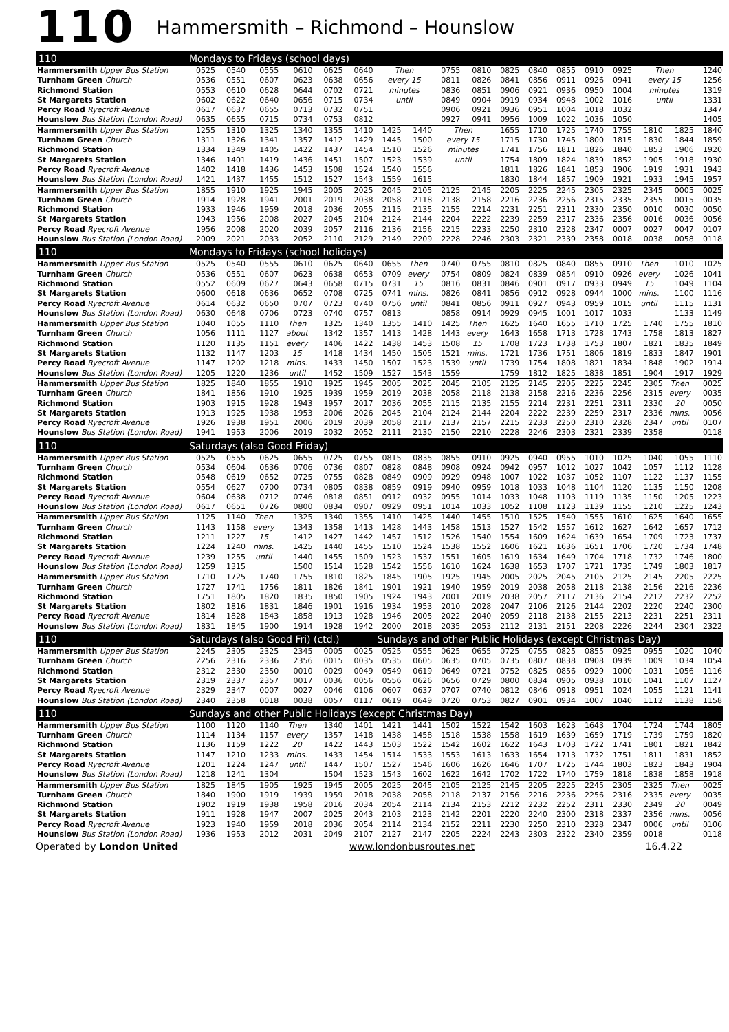110 Hammersmith – Richmond – Hounslow
| 110 | Mondays to Fridays (school days) | | | | | | | | | | | | | | | | | |
| Hammersmith Upper Bus Station | 0525 | 0540 | 0555 | 0610 | 0625 | 0640 | Then every 15 minutes until | | 0755 | 0810 | 0825 | 0840 | 0855 | 0910 | 0925 | Then every 15 minutes until | | 1240 |
| Turnham Green Church | 0536 | 0551 | 0607 | 0623 | 0638 | 0656 | | | 0811 | 0826 | 0841 | 0856 | 0911 | 0926 | 0941 | | | 1256 |
| Richmond Station | 0553 | 0610 | 0628 | 0644 | 0702 | 0721 | | | 0836 | 0851 | 0906 | 0921 | 0936 | 0950 | 1004 | | | 1319 |
| St Margarets Station | 0602 | 0622 | 0640 | 0656 | 0715 | 0734 | | | 0849 | 0904 | 0919 | 0934 | 0948 | 1002 | 1016 | | | 1331 |
| Percy Road Ryecroft Avenue | 0617 | 0637 | 0655 | 0713 | 0732 | 0751 | | | 0906 | 0921 | 0936 | 0951 | 1004 | 1018 | 1032 | | | 1347 |
| Hounslow Bus Station (London Road) | 0635 | 0655 | 0715 | 0734 | 0753 | 0812 | | | 0927 | 0941 | 0956 | 1009 | 1022 | 1036 | 1050 | | | 1405 |
| Hammersmith Upper Bus Station | 1255 | 1310 | 1325 | 1340 | 1355 | 1410 | 1425 | 1440 | Then every 15 minutes until | | 1655 | 1710 | 1725 | 1740 | 1755 | 1810 | 1825 | 1840 |
| Turnham Green Church | 1311 | 1326 | 1341 | 1357 | 1412 | 1429 | 1445 | 1500 | | | 1715 | 1730 | 1745 | 1800 | 1815 | 1830 | 1844 | 1859 |
| Richmond Station | 1334 | 1349 | 1405 | 1422 | 1437 | 1454 | 1510 | 1526 | | | 1741 | 1756 | 1811 | 1826 | 1840 | 1853 | 1906 | 1920 |
| St Margarets Station | 1346 | 1401 | 1419 | 1436 | 1451 | 1507 | 1523 | 1539 | | | 1754 | 1809 | 1824 | 1839 | 1852 | 1905 | 1918 | 1930 |
| Percy Road Ryecroft Avenue | 1402 | 1418 | 1436 | 1453 | 1508 | 1524 | 1540 | 1556 | | | 1811 | 1826 | 1841 | 1853 | 1906 | 1919 | 1931 | 1943 |
| Hounslow Bus Station (London Road) | 1421 | 1437 | 1455 | 1512 | 1527 | 1543 | 1559 | 1615 | | | 1830 | 1844 | 1857 | 1909 | 1921 | 1933 | 1945 | 1957 |
| Hammersmith Upper Bus Station | 1855 | 1910 | 1925 | 1945 | 2005 | 2025 | 2045 | 2105 | 2125 | 2145 | 2205 | 2225 | 2245 | 2305 | 2325 | 2345 | 0005 | 0025 |
| Turnham Green Church | 1914 | 1928 | 1941 | 2001 | 2019 | 2038 | 2058 | 2118 | 2138 | 2158 | 2216 | 2236 | 2256 | 2315 | 2335 | 2355 | 0015 | 0035 |
| Richmond Station | 1933 | 1946 | 1959 | 2018 | 2036 | 2055 | 2115 | 2135 | 2155 | 2214 | 2231 | 2251 | 2311 | 2330 | 2350 | 0010 | 0030 | 0050 |
| St Margarets Station | 1943 | 1956 | 2008 | 2027 | 2045 | 2104 | 2124 | 2144 | 2204 | 2222 | 2239 | 2259 | 2317 | 2336 | 2356 | 0016 | 0036 | 0056 |
| Percy Road Ryecroft Avenue | 1956 | 2008 | 2020 | 2039 | 2057 | 2116 | 2136 | 2156 | 2215 | 2233 | 2250 | 2310 | 2328 | 2347 | 0007 | 0027 | 0047 | 0107 |
| Hounslow Bus Station (London Road) | 2009 | 2021 | 2033 | 2052 | 2110 | 2129 | 2149 | 2209 | 2228 | 2246 | 2303 | 2321 | 2339 | 2358 | 0018 | 0038 | 0058 | 0118 |
| 110 | Mondays to Fridays (school holidays) | | | | | | | | | | | | | | | | | |
| Hammersmith Upper Bus Station | 0525 | 0540 | 0555 | 0610 | 0625 | 0640 | 0655 | Then every 15 mins. until | 0740 | 0755 | 0810 | 0825 | 0840 | 0855 | 0910 | Then every 15 mins. until | 1010 | 1025 |
| Turnham Green Church | 0536 | 0551 | 0607 | 0623 | 0638 | 0653 | 0709 | | 0754 | 0809 | 0824 | 0839 | 0854 | 0910 | 0926 | | 1026 | 1041 |
| Richmond Station | 0552 | 0609 | 0627 | 0643 | 0658 | 0715 | 0731 | | 0816 | 0831 | 0846 | 0901 | 0917 | 0933 | 0949 | | 1049 | 1104 |
| St Margarets Station | 0600 | 0618 | 0636 | 0652 | 0708 | 0725 | 0741 | | 0826 | 0841 | 0856 | 0912 | 0928 | 0944 | 1000 | | 1100 | 1116 |
| Percy Road Ryecroft Avenue | 0614 | 0632 | 0650 | 0707 | 0723 | 0740 | 0756 | | 0841 | 0856 | 0911 | 0927 | 0943 | 0959 | 1015 | | 1115 | 1131 |
| Hounslow Bus Station (London Road) | 0630 | 0648 | 0706 | 0723 | 0740 | 0757 | 0813 | | 0858 | 0914 | 0929 | 0945 | 1001 | 1017 | 1033 | | 1133 | 1149 |
| Hammersmith Upper Bus Station | 1040 | 1055 | 1110 | Then about every 15 mins. until | 1325 | 1340 | 1355 | 1410 | 1425 | Then every 15 mins. until | 1625 | 1640 | 1655 | 1710 | 1725 | 1740 | 1755 | 1810 |
| Turnham Green Church | 1056 | 1111 | 1127 | | 1342 | 1357 | 1413 | 1428 | 1443 | | 1643 | 1658 | 1713 | 1728 | 1743 | 1758 | 1813 | 1827 |
| Richmond Station | 1120 | 1135 | 1151 | | 1406 | 1422 | 1438 | 1453 | 1508 | | 1708 | 1723 | 1738 | 1753 | 1807 | 1821 | 1835 | 1849 |
| St Margarets Station | 1132 | 1147 | 1203 | | 1418 | 1434 | 1450 | 1505 | 1521 | | 1721 | 1736 | 1751 | 1806 | 1819 | 1833 | 1847 | 1901 |
| Percy Road Ryecroft Avenue | 1147 | 1202 | 1218 | | 1433 | 1450 | 1507 | 1523 | 1539 | | 1739 | 1754 | 1808 | 1821 | 1834 | 1848 | 1902 | 1914 |
| Hounslow Bus Station (London Road) | 1205 | 1220 | 1236 | | 1452 | 1509 | 1527 | 1543 | 1559 | | 1759 | 1812 | 1825 | 1838 | 1851 | 1904 | 1917 | 1929 |
| Hammersmith Upper Bus Station | 1825 | 1840 | 1855 | 1910 | 1925 | 1945 | 2005 | 2025 | 2045 | 2105 | 2125 | 2145 | 2205 | 2225 | 2245 | 2305 | Then every 20 mins. until | 0025 |
| Turnham Green Church | 1841 | 1856 | 1910 | 1925 | 1939 | 1959 | 2019 | 2038 | 2058 | 2118 | 2138 | 2158 | 2216 | 2236 | 2256 | 2315 | | 0035 |
| Richmond Station | 1903 | 1915 | 1928 | 1943 | 1957 | 2017 | 2036 | 2055 | 2115 | 2135 | 2155 | 2214 | 2231 | 2251 | 2311 | 2330 | | 0050 |
| St Margarets Station | 1913 | 1925 | 1938 | 1953 | 2006 | 2026 | 2045 | 2104 | 2124 | 2144 | 2204 | 2222 | 2239 | 2259 | 2317 | 2336 | | 0056 |
| Percy Road Ryecroft Avenue | 1926 | 1938 | 1951 | 2006 | 2019 | 2039 | 2058 | 2117 | 2137 | 2157 | 2215 | 2233 | 2250 | 2310 | 2328 | 2347 | | 0107 |
| Hounslow Bus Station (London Road) | 1941 | 1953 | 2006 | 2019 | 2032 | 2052 | 2111 | 2130 | 2150 | 2210 | 2228 | 2246 | 2303 | 2321 | 2339 | 2358 | | 0118 |
| 110 | Saturdays (also Good Friday) | | | | | | | | | | | | | | | | | |
| Hammersmith Upper Bus Station | 0525 | 0555 | 0625 | 0655 | 0725 | 0755 | 0815 | 0835 | 0855 | 0910 | 0925 | 0940 | 0955 | 1010 | 1025 | 1040 | 1055 | 1110 |
| Turnham Green Church | 0534 | 0604 | 0636 | 0706 | 0736 | 0807 | 0828 | 0848 | 0908 | 0924 | 0942 | 0957 | 1012 | 1027 | 1042 | 1057 | 1112 | 1128 |
| Richmond Station | 0548 | 0619 | 0652 | 0725 | 0755 | 0828 | 0849 | 0909 | 0929 | 0948 | 1007 | 1022 | 1037 | 1052 | 1107 | 1122 | 1137 | 1155 |
| St Margarets Station | 0554 | 0627 | 0700 | 0734 | 0805 | 0838 | 0859 | 0919 | 0940 | 0959 | 1018 | 1033 | 1048 | 1104 | 1120 | 1135 | 1150 | 1208 |
| Percy Road Ryecroft Avenue | 0604 | 0638 | 0712 | 0746 | 0818 | 0851 | 0912 | 0932 | 0955 | 1014 | 1033 | 1048 | 1103 | 1119 | 1135 | 1150 | 1205 | 1223 |
| Hounslow Bus Station (London Road) | 0617 | 0651 | 0726 | 0800 | 0834 | 0907 | 0929 | 0951 | 1014 | 1033 | 1052 | 1108 | 1123 | 1139 | 1155 | 1210 | 1225 | 1243 |
| Hammersmith Upper Bus Station | 1125 | 1140 | Then every 15 mins. until | 1325 | 1340 | 1355 | 1410 | 1425 | 1440 | 1455 | 1510 | 1525 | 1540 | 1555 | 1610 | 1625 | 1640 | 1655 |
| Turnham Green Church | 1143 | 1158 | | 1343 | 1358 | 1413 | 1428 | 1443 | 1458 | 1513 | 1527 | 1542 | 1557 | 1612 | 1627 | 1642 | 1657 | 1712 |
| Richmond Station | 1211 | 1227 | | 1412 | 1427 | 1442 | 1457 | 1512 | 1526 | 1540 | 1554 | 1609 | 1624 | 1639 | 1654 | 1709 | 1723 | 1737 |
| St Margarets Station | 1224 | 1240 | | 1425 | 1440 | 1455 | 1510 | 1524 | 1538 | 1552 | 1606 | 1621 | 1636 | 1651 | 1706 | 1720 | 1734 | 1748 |
| Percy Road Ryecroft Avenue | 1239 | 1255 | | 1440 | 1455 | 1509 | 1523 | 1537 | 1551 | 1605 | 1619 | 1634 | 1649 | 1704 | 1718 | 1732 | 1746 | 1800 |
| Hounslow Bus Station (London Road) | 1259 | 1315 | | 1500 | 1514 | 1528 | 1542 | 1556 | 1610 | 1624 | 1638 | 1653 | 1707 | 1721 | 1735 | 1749 | 1803 | 1817 |
| Hammersmith Upper Bus Station | 1710 | 1725 | 1740 | 1755 | 1810 | 1825 | 1845 | 1905 | 1925 | 1945 | 2005 | 2025 | 2045 | 2105 | 2125 | 2145 | 2205 | 2225 |
| Turnham Green Church | 1727 | 1741 | 1756 | 1811 | 1826 | 1841 | 1901 | 1921 | 1940 | 1959 | 2019 | 2038 | 2058 | 2118 | 2138 | 2156 | 2216 | 2236 |
| Richmond Station | 1751 | 1805 | 1820 | 1835 | 1850 | 1905 | 1924 | 1943 | 2001 | 2019 | 2038 | 2057 | 2117 | 2136 | 2154 | 2212 | 2232 | 2252 |
| St Margarets Station | 1802 | 1816 | 1831 | 1846 | 1901 | 1916 | 1934 | 1953 | 2010 | 2028 | 2047 | 2106 | 2126 | 2144 | 2202 | 2220 | 2240 | 2300 |
| Percy Road Ryecroft Avenue | 1814 | 1828 | 1843 | 1858 | 1913 | 1928 | 1946 | 2005 | 2022 | 2040 | 2059 | 2118 | 2138 | 2155 | 2213 | 2231 | 2251 | 2311 |
| Hounslow Bus Station (London Road) | 1831 | 1845 | 1900 | 1914 | 1928 | 1942 | 2000 | 2018 | 2035 | 2053 | 2112 | 2131 | 2151 | 2208 | 2226 | 2244 | 2304 | 2322 |
| 110 | Saturdays (also Good Fri) (ctd.) | | | | | | Sundays and other Public Holidays (except Christmas Day) | | | | | | | | | | | |
| Hammersmith Upper Bus Station | 2245 | 2305 | 2325 | 2345 | 0005 | 0025 | 0525 | 0555 | 0625 | 0655 | 0725 | 0755 | 0825 | 0855 | 0925 | 0955 | 1020 | 1040 |
| Turnham Green Church | 2256 | 2316 | 2336 | 2356 | 0015 | 0035 | 0535 | 0605 | 0635 | 0705 | 0735 | 0807 | 0838 | 0908 | 0939 | 1009 | 1034 | 1054 |
| Richmond Station | 2312 | 2330 | 2350 | 0010 | 0029 | 0049 | 0549 | 0619 | 0649 | 0721 | 0752 | 0825 | 0856 | 0929 | 1000 | 1031 | 1056 | 1116 |
| St Margarets Station | 2319 | 2337 | 2357 | 0017 | 0036 | 0056 | 0556 | 0626 | 0656 | 0729 | 0800 | 0834 | 0905 | 0938 | 1010 | 1041 | 1107 | 1127 |
| Percy Road Ryecroft Avenue | 2329 | 2347 | 0007 | 0027 | 0046 | 0106 | 0607 | 0637 | 0707 | 0740 | 0812 | 0846 | 0918 | 0951 | 1024 | 1055 | 1121 | 1141 |
| Hounslow Bus Station (London Road) | 2340 | 2358 | 0018 | 0038 | 0057 | 0117 | 0619 | 0649 | 0720 | 0753 | 0827 | 0901 | 0934 | 1007 | 1040 | 1112 | 1138 | 1158 |
| 110 | Sundays and other Public Holidays (except Christmas Day) | | | | | | | | | | | | | | | | | |
| Hammersmith Upper Bus Station | 1100 | 1120 | 1140 | Then every 20 mins. until | 1340 | 1401 | 1421 | 1441 | 1502 | 1522 | 1542 | 1603 | 1623 | 1643 | 1704 | 1724 | 1744 | 1805 |
| Turnham Green Church | 1114 | 1134 | 1157 | | 1357 | 1418 | 1438 | 1458 | 1518 | 1538 | 1558 | 1619 | 1639 | 1659 | 1719 | 1739 | 1759 | 1820 |
| Richmond Station | 1136 | 1159 | 1222 | | 1422 | 1443 | 1503 | 1522 | 1542 | 1602 | 1622 | 1643 | 1703 | 1722 | 1741 | 1801 | 1821 | 1842 |
| St Margarets Station | 1147 | 1210 | 1233 | | 1433 | 1454 | 1514 | 1533 | 1553 | 1613 | 1633 | 1654 | 1713 | 1732 | 1751 | 1811 | 1831 | 1852 |
| Percy Road Ryecroft Avenue | 1201 | 1224 | 1247 | | 1447 | 1507 | 1527 | 1546 | 1606 | 1626 | 1646 | 1707 | 1725 | 1744 | 1803 | 1823 | 1843 | 1904 |
| Hounslow Bus Station (London Road) | 1218 | 1241 | 1304 | | 1504 | 1523 | 1543 | 1602 | 1622 | 1642 | 1702 | 1722 | 1740 | 1759 | 1818 | 1838 | 1858 | 1918 |
| Hammersmith Upper Bus Station | 1825 | 1845 | 1905 | 1925 | 1945 | 2005 | 2025 | 2045 | 2105 | 2125 | 2145 | 2205 | 2225 | 2245 | 2305 | 2325 | Then every 20 mins. until | 0025 |
| Turnham Green Church | 1840 | 1900 | 1919 | 1939 | 1959 | 2018 | 2038 | 2058 | 2118 | 2137 | 2156 | 2216 | 2236 | 2256 | 2316 | 2335 | | 0035 |
| Richmond Station | 1902 | 1919 | 1938 | 1958 | 2016 | 2034 | 2054 | 2114 | 2134 | 2153 | 2212 | 2232 | 2252 | 2311 | 2330 | 2349 | | 0049 |
| St Margarets Station | 1911 | 1928 | 1947 | 2007 | 2025 | 2043 | 2103 | 2123 | 2142 | 2201 | 2220 | 2240 | 2300 | 2318 | 2337 | 2356 | | 0056 |
| Percy Road Ryecroft Avenue | 1923 | 1940 | 1959 | 2018 | 2036 | 2054 | 2114 | 2134 | 2152 | 2211 | 2230 | 2250 | 2310 | 2328 | 2347 | 0006 | | 0106 |
| Hounslow Bus Station (London Road) | 1936 | 1953 | 2012 | 2031 | 2049 | 2107 | 2127 | 2147 | 2205 | 2224 | 2243 | 2303 | 2322 | 2340 | 2359 | 0018 | | 0118 |
Operated by London United www.londonbusroutes.net 16.4.22